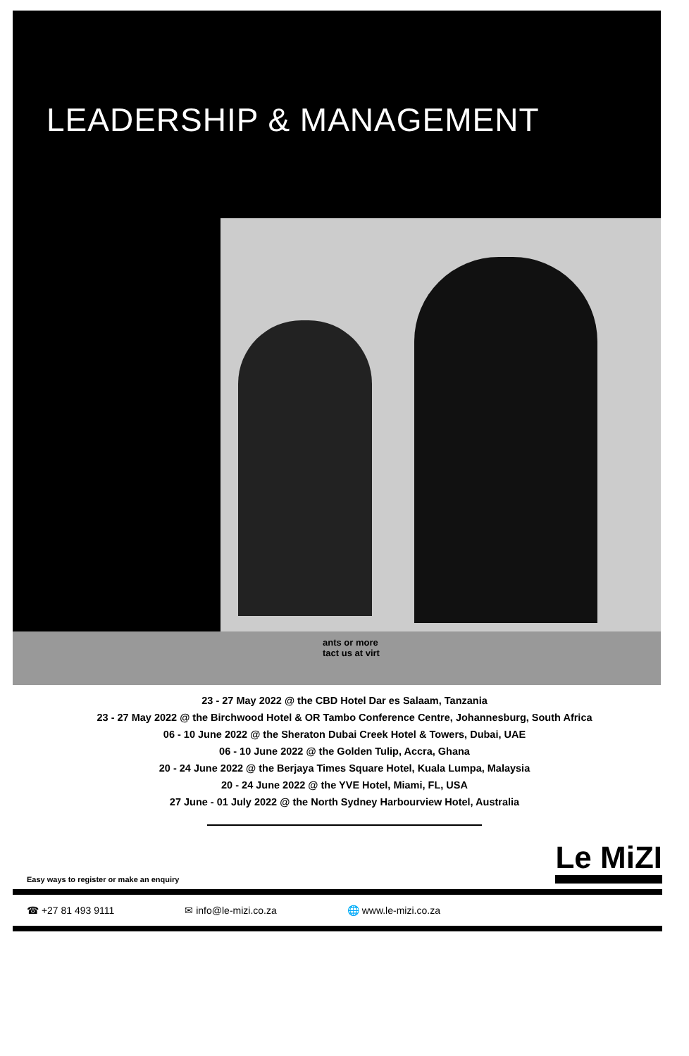LEADERSHIP & MANAGEMENT
ants or more
tact us at virt
23 - 27 May 2022 @ the CBD Hotel Dar es Salaam, Tanzania
23 - 27 May 2022 @ the Birchwood Hotel & OR Tambo Conference Centre, Johannesburg, South Africa
06 - 10 June 2022 @ the Sheraton Dubai Creek Hotel & Towers, Dubai, UAE
06 - 10 June 2022 @ the Golden Tulip, Accra, Ghana
20 - 24 June 2022 @ the Berjaya Times Square Hotel, Kuala Lumpa, Malaysia
20 - 24 June 2022 @ the YVE Hotel, Miami, FL, USA
27 June - 01 July 2022 @ the North Sydney Harbourview Hotel, Australia
Easy ways to register or make an enquiry
Le MiZI
☎ +27 81 493 9111 ✉ info@le-mizi.co.za 🌐 www.le-mizi.co.za